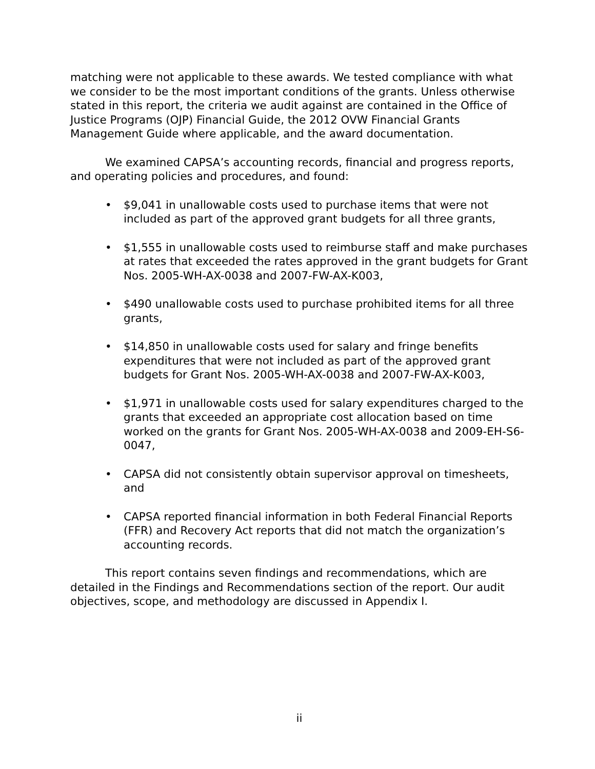matching were not applicable to these awards. We tested compliance with what we consider to be the most important conditions of the grants. Unless otherwise stated in this report, the criteria we audit against are contained in the Office of Justice Programs (OJP) Financial Guide, the 2012 OVW Financial Grants Management Guide where applicable, and the award documentation.
We examined CAPSA’s accounting records, financial and progress reports, and operating policies and procedures, and found:
• $9,041 in unallowable costs used to purchase items that were not included as part of the approved grant budgets for all three grants,
• $1,555 in unallowable costs used to reimburse staff and make purchases at rates that exceeded the rates approved in the grant budgets for Grant Nos. 2005-WH-AX-0038 and 2007-FW-AX-K003,
• $490 unallowable costs used to purchase prohibited items for all three grants,
• $14,850 in unallowable costs used for salary and fringe benefits expenditures that were not included as part of the approved grant budgets for Grant Nos. 2005-WH-AX-0038 and 2007-FW-AX-K003,
• $1,971 in unallowable costs used for salary expenditures charged to the grants that exceeded an appropriate cost allocation based on time worked on the grants for Grant Nos. 2005-WH-AX-0038 and 2009-EH-S6-0047,
• CAPSA did not consistently obtain supervisor approval on timesheets, and
• CAPSA reported financial information in both Federal Financial Reports (FFR) and Recovery Act reports that did not match the organization’s accounting records.
This report contains seven findings and recommendations, which are detailed in the Findings and Recommendations section of the report. Our audit objectives, scope, and methodology are discussed in Appendix I.
ii